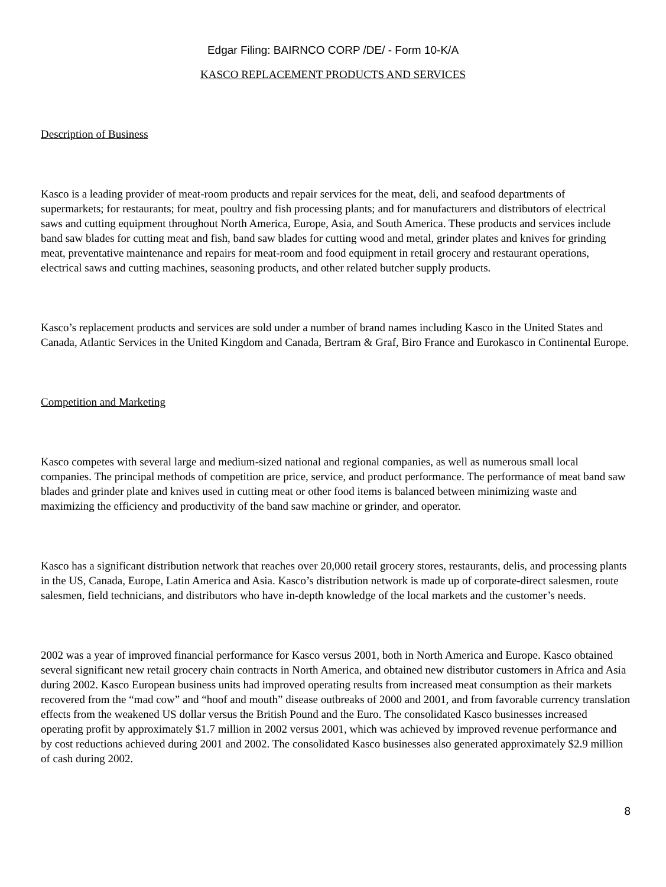Edgar Filing: BAIRNCO CORP /DE/ - Form 10-K/A
KASCO REPLACEMENT PRODUCTS AND SERVICES
Description of Business
Kasco is a leading provider of meat-room products and repair services for the meat, deli, and seafood departments of supermarkets; for restaurants; for meat, poultry and fish processing plants; and for manufacturers and distributors of electrical saws and cutting equipment throughout North America, Europe, Asia, and South America. These products and services include band saw blades for cutting meat and fish, band saw blades for cutting wood and metal, grinder plates and knives for grinding meat, preventative maintenance and repairs for meat-room and food equipment in retail grocery and restaurant operations, electrical saws and cutting machines, seasoning products, and other related butcher supply products.
Kasco’s replacement products and services are sold under a number of brand names including Kasco in the United States and Canada, Atlantic Services in the United Kingdom and Canada, Bertram & Graf, Biro France and Eurokasco in Continental Europe.
Competition and Marketing
Kasco competes with several large and medium-sized national and regional companies, as well as numerous small local companies. The principal methods of competition are price, service, and product performance. The performance of meat band saw blades and grinder plate and knives used in cutting meat or other food items is balanced between minimizing waste and maximizing the efficiency and productivity of the band saw machine or grinder, and operator.
Kasco has a significant distribution network that reaches over 20,000 retail grocery stores, restaurants, delis, and processing plants in the US, Canada, Europe, Latin America and Asia. Kasco’s distribution network is made up of corporate-direct salesmen, route salesmen, field technicians, and distributors who have in-depth knowledge of the local markets and the customer’s needs.
2002 was a year of improved financial performance for Kasco versus 2001, both in North America and Europe. Kasco obtained several significant new retail grocery chain contracts in North America, and obtained new distributor customers in Africa and Asia during 2002. Kasco European business units had improved operating results from increased meat consumption as their markets recovered from the “mad cow” and “hoof and mouth” disease outbreaks of 2000 and 2001, and from favorable currency translation effects from the weakened US dollar versus the British Pound and the Euro. The consolidated Kasco businesses increased operating profit by approximately $1.7 million in 2002 versus 2001, which was achieved by improved revenue performance and by cost reductions achieved during 2001 and 2002. The consolidated Kasco businesses also generated approximately $2.9 million of cash during 2002.
8